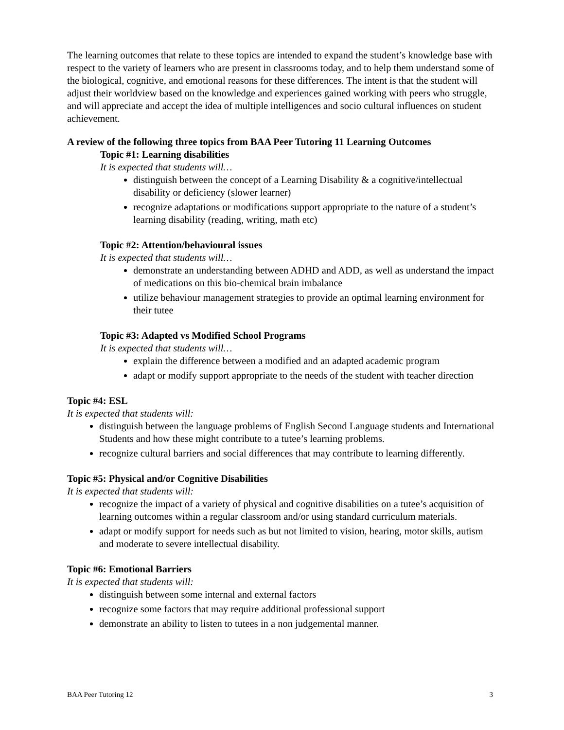The learning outcomes that relate to these topics are intended to expand the student’s knowledge base with respect to the variety of learners who are present in classrooms today, and to help them understand some of the biological, cognitive, and emotional reasons for these differences. The intent is that the student will adjust their worldview based on the knowledge and experiences gained working with peers who struggle, and will appreciate and accept the idea of multiple intelligences and socio cultural influences on student achievement.
A review of the following three topics from BAA Peer Tutoring 11 Learning Outcomes
Topic #1: Learning disabilities
It is expected that students will…
distinguish between the concept of a Learning Disability & a cognitive/intellectual disability or deficiency (slower learner)
recognize adaptations or modifications support appropriate to the nature of a student’s learning disability (reading, writing, math etc)
Topic #2: Attention/behavioural issues
It is expected that students will…
demonstrate an understanding between ADHD and ADD, as well as understand the impact of medications on this bio-chemical brain imbalance
utilize behaviour management strategies to provide an optimal learning environment for their tutee
Topic #3: Adapted vs Modified School Programs
It is expected that students will…
explain the difference between a modified and an adapted academic program
adapt or modify support appropriate to the needs of the student with teacher direction
Topic #4: ESL
It is expected that students will:
distinguish between the language problems of English Second Language students and International Students and how these might contribute to a tutee’s learning problems.
recognize cultural barriers and social differences that may contribute to learning differently.
Topic #5: Physical and/or Cognitive Disabilities
It is expected that students will:
recognize the impact of a variety of physical and cognitive disabilities on a tutee’s acquisition of learning outcomes within a regular classroom and/or using standard curriculum materials.
adapt or modify support for needs such as but not limited to vision, hearing, motor skills, autism and moderate to severe intellectual disability.
Topic #6: Emotional Barriers
It is expected that students will:
distinguish between some internal and external factors
recognize some factors that may require additional professional support
demonstrate an ability to listen to tutees in a non judgemental manner.
BAA Peer Tutoring 12 3